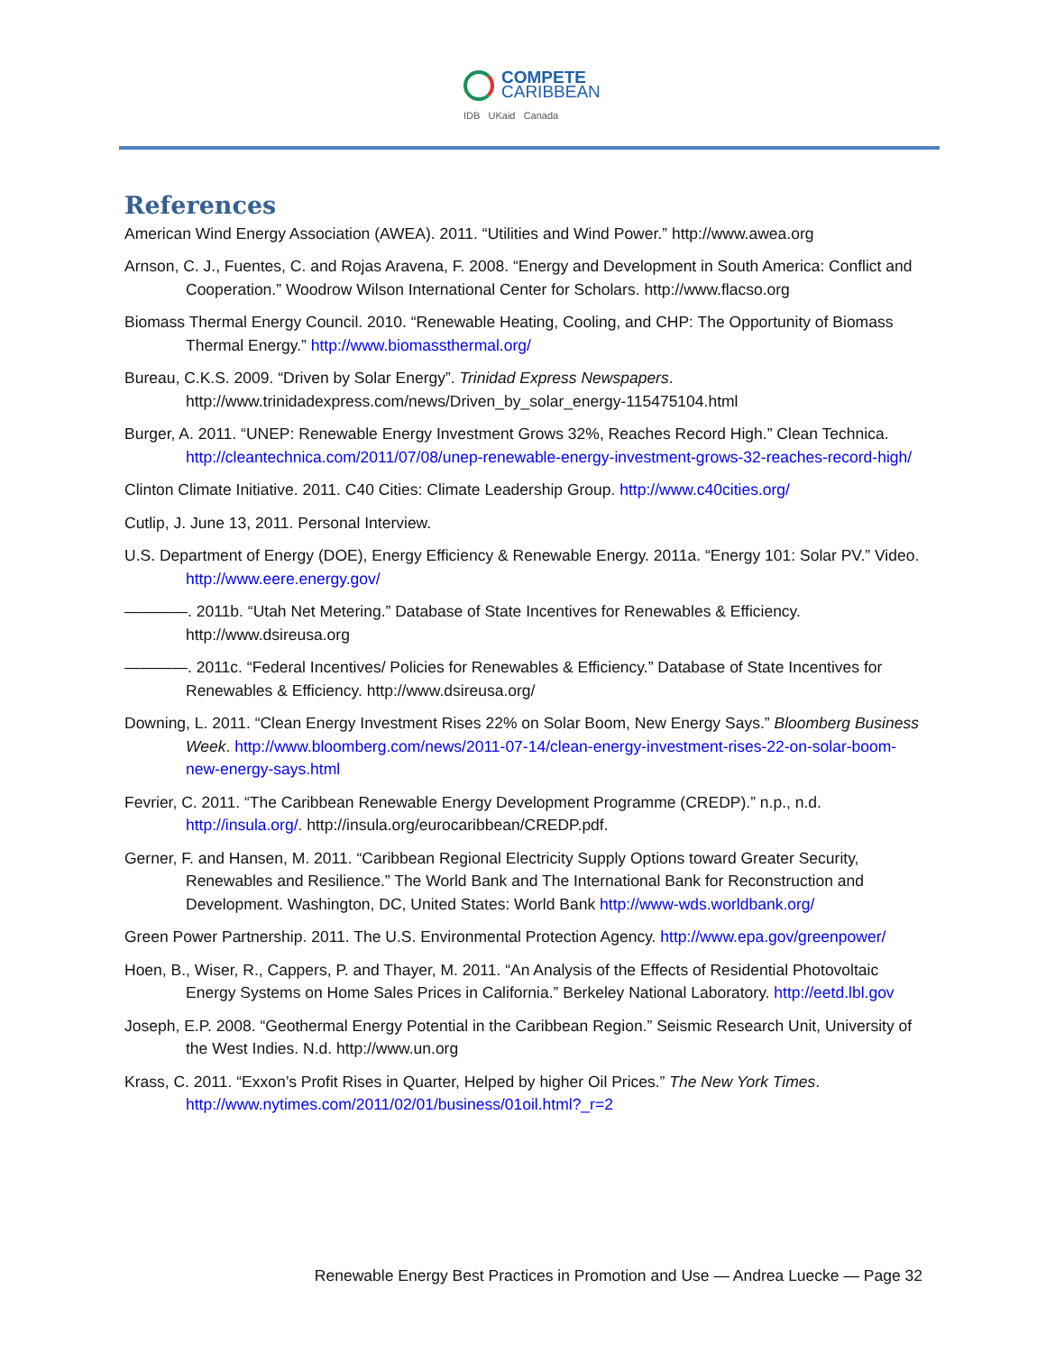COMPETE
CARIBBEAN
IDB UKaid Canada
References
American Wind Energy Association (AWEA). 2011. “Utilities and Wind Power.” http://www.awea.org
Arnson, C. J., Fuentes, C. and Rojas Aravena, F. 2008. “Energy and Development in South America: Conflict and Cooperation.” Woodrow Wilson International Center for Scholars. http://www.flacso.org
Biomass Thermal Energy Council. 2010. “Renewable Heating, Cooling, and CHP: The Opportunity of Biomass Thermal Energy.” http://www.biomassthermal.org/
Bureau, C.K.S. 2009. “Driven by Solar Energy”. Trinidad Express Newspapers. http://www.trinidadexpress.com/news/Driven_by_solar_energy-115475104.html
Burger, A. 2011. “UNEP: Renewable Energy Investment Grows 32%, Reaches Record High.” Clean Technica. http://cleantechnica.com/2011/07/08/unep-renewable-energy-investment-grows-32-reaches-record-high/
Clinton Climate Initiative. 2011. C40 Cities: Climate Leadership Group. http://www.c40cities.org/
Cutlip, J. June 13, 2011. Personal Interview.
U.S. Department of Energy (DOE), Energy Efficiency & Renewable Energy. 2011a. “Energy 101: Solar PV.” Video. http://www.eere.energy.gov/
————. 2011b. “Utah Net Metering.” Database of State Incentives for Renewables & Efficiency. http://www.dsireusa.org
————. 2011c. “Federal Incentives/ Policies for Renewables & Efficiency.” Database of State Incentives for Renewables & Efficiency. http://www.dsireusa.org/
Downing, L. 2011. “Clean Energy Investment Rises 22% on Solar Boom, New Energy Says.” Bloomberg Business Week. http://www.bloomberg.com/news/2011-07-14/clean-energy-investment-rises-22-on-solar-boom-new-energy-says.html
Fevrier, C. 2011. “The Caribbean Renewable Energy Development Programme (CREDP).” n.p., n.d. http://insula.org/. http://insula.org/eurocaribbean/CREDP.pdf.
Gerner, F. and Hansen, M. 2011. “Caribbean Regional Electricity Supply Options toward Greater Security, Renewables and Resilience.” The World Bank and The International Bank for Reconstruction and Development. Washington, DC, United States: World Bank http://www-wds.worldbank.org/
Green Power Partnership. 2011. The U.S. Environmental Protection Agency. http://www.epa.gov/greenpower/
Hoen, B., Wiser, R., Cappers, P. and Thayer, M. 2011. “An Analysis of the Effects of Residential Photovoltaic Energy Systems on Home Sales Prices in California.” Berkeley National Laboratory. http://eetd.lbl.gov
Joseph, E.P. 2008. “Geothermal Energy Potential in the Caribbean Region.” Seismic Research Unit, University of the West Indies. N.d. http://www.un.org
Krass, C. 2011. “Exxon’s Profit Rises in Quarter, Helped by higher Oil Prices.” The New York Times. http://www.nytimes.com/2011/02/01/business/01oil.html?_r=2
Renewable Energy Best Practices in Promotion and Use — Andrea Luecke — Page 32